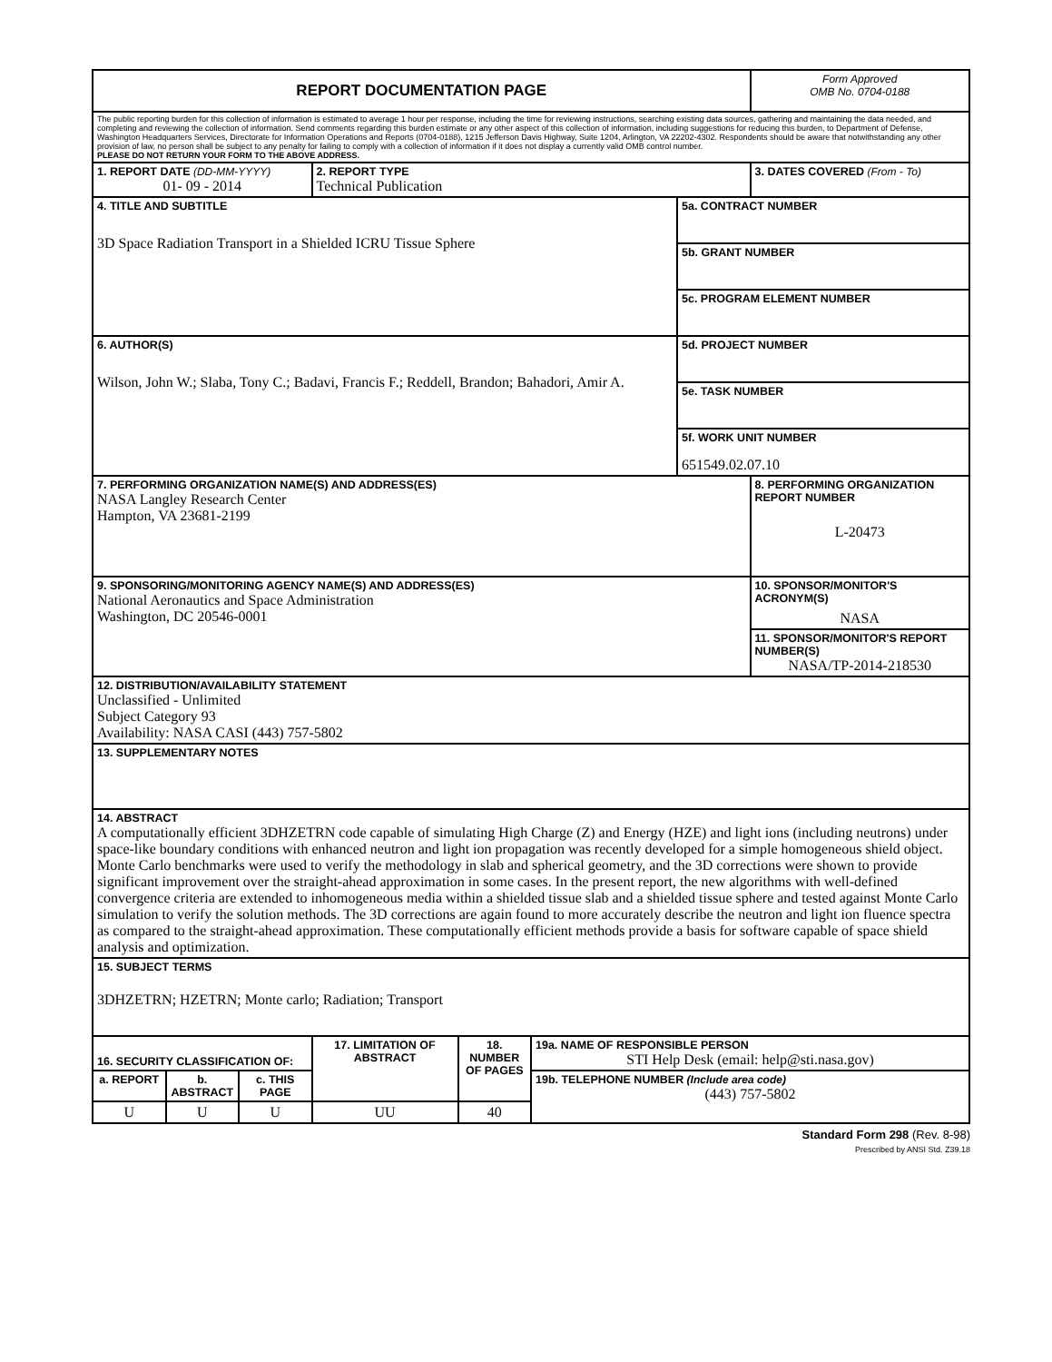| REPORT DOCUMENTATION PAGE | | | | | | | Form Approved OMB No. 0704-0188 |
| The public reporting burden for this collection of information is estimated to average 1 hour per response, including the time for reviewing instructions, searching existing data sources, gathering and maintaining the data needed, and completing and reviewing the collection of information. Send comments regarding this burden estimate or any other aspect of this collection of information, including suggestions for reducing this burden, to Department of Defense, Washington Headquarters Services, Directorate for Information Operations and Reports (0704-0188), 1215 Jefferson Davis Highway, Suite 1204, Arlington, VA 22202-4302. Respondents should be aware that notwithstanding any other provision of law, no person shall be subject to any penalty for failing to comply with a collection of information if it does not display a currently valid OMB control number. PLEASE DO NOT RETURN YOUR FORM TO THE ABOVE ADDRESS. | | | | | | | |
| 1. REPORT DATE (DD-MM-YYYY) 01- 09 - 2014 | | | 2. REPORT TYPE Technical Publication | | | | 3. DATES COVERED (From - To) |
| 4. TITLE AND SUBTITLE 3D Space Radiation Transport in a Shielded ICRU Tissue Sphere | | | | | | 5a. CONTRACT NUMBER | |
| | | | | | | 5b. GRANT NUMBER | |
| | | | | | | 5c. PROGRAM ELEMENT NUMBER | |
| 6. AUTHOR(S) Wilson, John W.; Slaba, Tony C.; Badavi, Francis F.; Reddell, Brandon; Bahadori, Amir A. | | | | | | 5d. PROJECT NUMBER | |
| | | | | | | 5e. TASK NUMBER | |
| | | | | | | 5f. WORK UNIT NUMBER 651549.02.07.10 | |
| 7. PERFORMING ORGANIZATION NAME(S) AND ADDRESS(ES) NASA Langley Research Center Hampton, VA 23681-2199 | | | | | | | 8. PERFORMING ORGANIZATION REPORT NUMBER L-20473 |
| 9. SPONSORING/MONITORING AGENCY NAME(S) AND ADDRESS(ES) National Aeronautics and Space Administration Washington, DC 20546-0001 | | | | | | | 10. SPONSOR/MONITOR'S ACRONYM(S) NASA |
| | | | | | | | 11. SPONSOR/MONITOR'S REPORT NUMBER(S) NASA/TP-2014-218530 |
| 12. DISTRIBUTION/AVAILABILITY STATEMENT Unclassified - Unlimited Subject Category 93 Availability: NASA CASI (443) 757-5802 | | | | | | | |
| 13. SUPPLEMENTARY NOTES | | | | | | | |
| 14. ABSTRACT A computationally efficient 3DHZETRN code capable of simulating High Charge (Z) and Energy (HZE) and light ions (including neutrons) under space-like boundary conditions with enhanced neutron and light ion propagation was recently developed for a simple homogeneous shield object. Monte Carlo benchmarks were used to verify the methodology in slab and spherical geometry, and the 3D corrections were shown to provide significant improvement over the straight-ahead approximation in some cases. In the present report, the new algorithms with well-defined convergence criteria are extended to inhomogeneous media within a shielded tissue slab and a shielded tissue sphere and tested against Monte Carlo simulation to verify the solution methods. The 3D corrections are again found to more accurately describe the neutron and light ion fluence spectra as compared to the straight-ahead approximation. These computationally efficient methods provide a basis for software capable of space shield analysis and optimization. | | | | | | | |
| 15. SUBJECT TERMS 3DHZETRN; HZETRN; Monte carlo; Radiation; Transport | | | | | | | |
| 16. SECURITY CLASSIFICATION OF: | | | 17. LIMITATION OF ABSTRACT | 18. NUMBER OF PAGES | 19a. NAME OF RESPONSIBLE PERSON STI Help Desk (email: help@sti.nasa.gov) | | |
| a. REPORT | b. ABSTRACT | c. THIS PAGE | | | 19b. TELEPHONE NUMBER (Include area code) (443) 757-5802 | | |
| U | U | U | UU | 40 | | | |
Standard Form 298 (Rev. 8-98)
Prescribed by ANSI Std. Z39.18